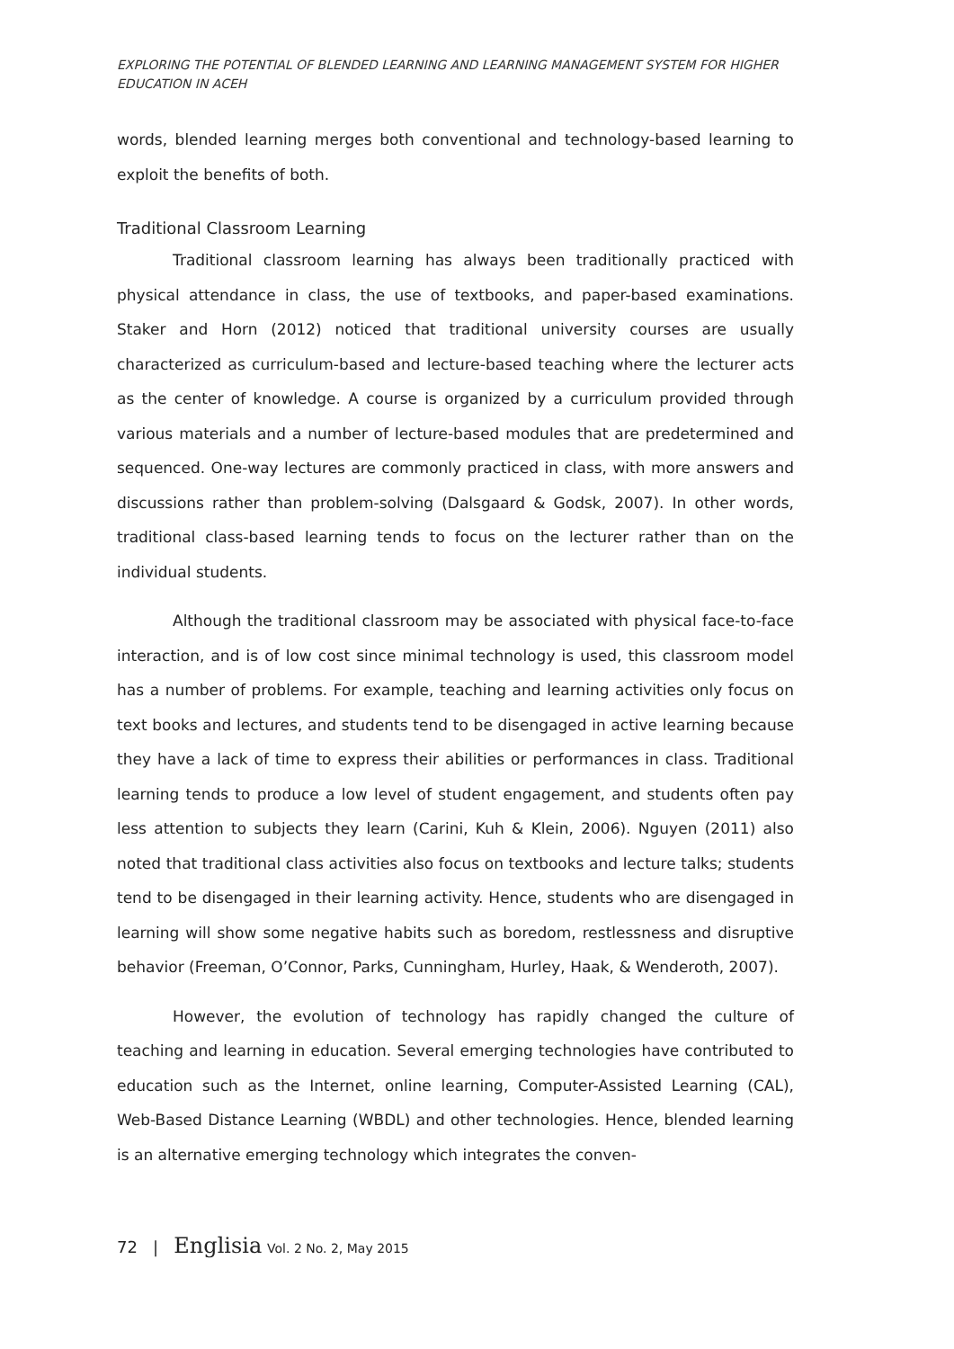EXPLORING THE POTENTIAL OF BLENDED LEARNING AND LEARNING MANAGEMENT SYSTEM FOR HIGHER EDUCATION IN ACEH
words, blended learning merges both conventional and technology-based learning to exploit the benefits of both.
Traditional Classroom Learning
Traditional classroom learning has always been traditionally practiced with physical attendance in class, the use of textbooks, and paper-based examinations. Staker and Horn (2012) noticed that traditional university courses are usually characterized as curriculum-based and lecture-based teaching where the lecturer acts as the center of knowledge. A course is organized by a curriculum provided through various materials and a number of lecture-based modules that are predetermined and sequenced. One-way lectures are commonly practiced in class, with more answers and discussions rather than problem-solving (Dalsgaard & Godsk, 2007). In other words, traditional class-based learning tends to focus on the lecturer rather than on the individual students.
Although the traditional classroom may be associated with physical face-to-face interaction, and is of low cost since minimal technology is used, this classroom model has a number of problems. For example, teaching and learning activities only focus on text books and lectures, and students tend to be disengaged in active learning because they have a lack of time to express their abilities or performances in class. Traditional learning tends to produce a low level of student engagement, and students often pay less attention to subjects they learn (Carini, Kuh & Klein, 2006). Nguyen (2011) also noted that traditional class activities also focus on textbooks and lecture talks; students tend to be disengaged in their learning activity. Hence, students who are disengaged in learning will show some negative habits such as boredom, restlessness and disruptive behavior (Freeman, O’Connor, Parks, Cunningham, Hurley, Haak, & Wenderoth, 2007).
However, the evolution of technology has rapidly changed the culture of teaching and learning in education. Several emerging technologies have contributed to education such as the Internet, online learning, Computer-Assisted Learning (CAL), Web-Based Distance Learning (WBDL) and other technologies. Hence, blended learning is an alternative emerging technology which integrates the conven-
72 | Englisia Vol. 2 No. 2, May 2015